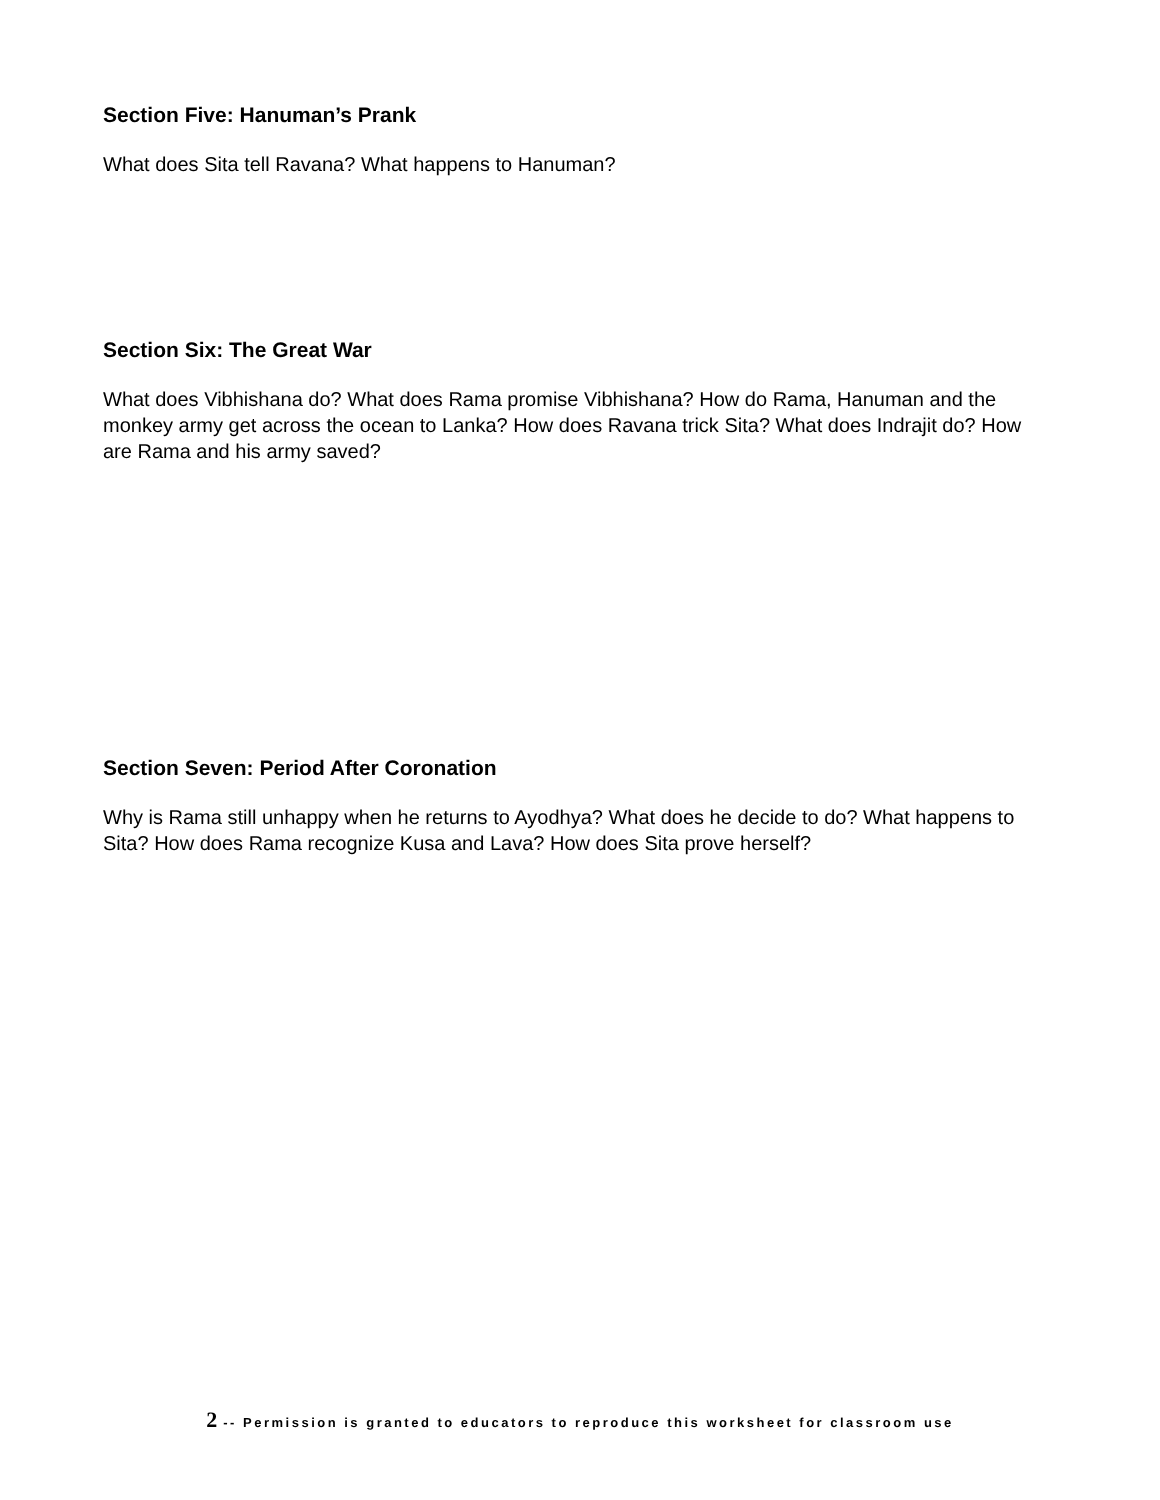Section Five: Hanuman’s Prank
What does Sita tell Ravana? What happens to Hanuman?
Section Six: The Great War
What does Vibhishana do? What does Rama promise Vibhishana? How do Rama, Hanuman and the monkey army get across the ocean to Lanka? How does Ravana trick Sita? What does Indrajit do? How are Rama and his army saved?
Section Seven: Period After Coronation
Why is Rama still unhappy when he returns to Ayodhya? What does he decide to do? What happens to Sita? How does Rama recognize Kusa and Lava? How does Sita prove herself?
2 -- Permission is granted to educators to reproduce this worksheet for classroom use